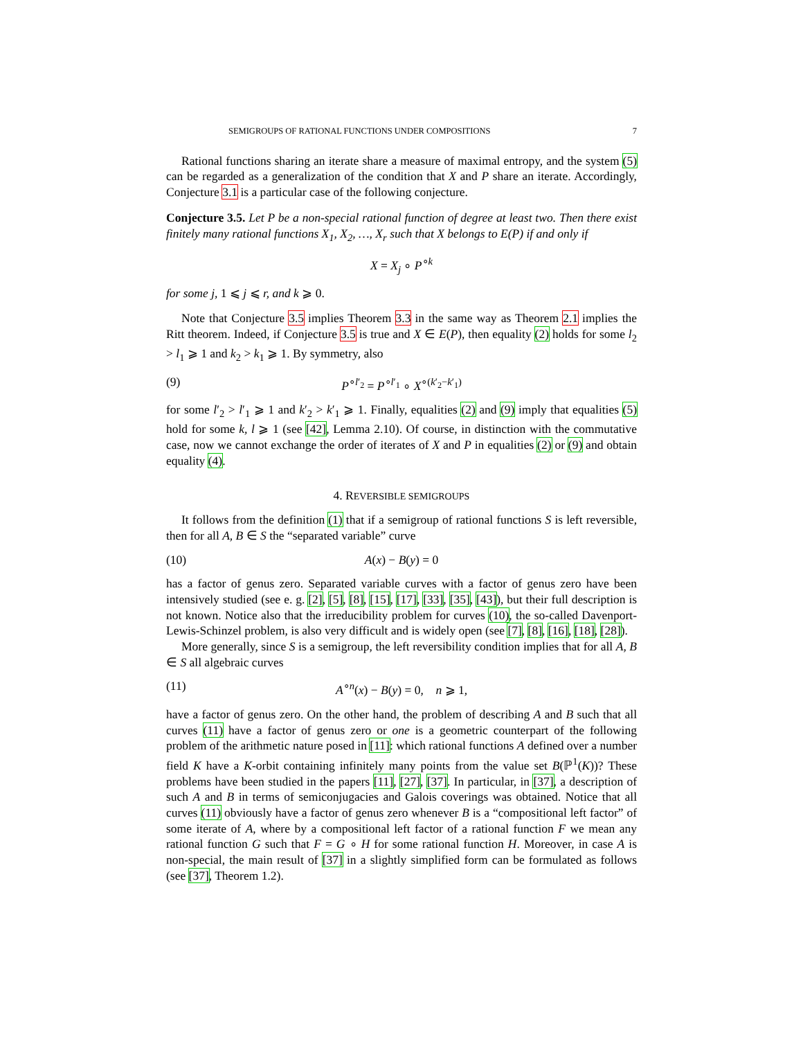SEMIGROUPS OF RATIONAL FUNCTIONS UNDER COMPOSITIONS 7
Rational functions sharing an iterate share a measure of maximal entropy, and the system (5) can be regarded as a generalization of the condition that X and P share an iterate. Accordingly, Conjecture 3.1 is a particular case of the following conjecture.
Conjecture 3.5. Let P be a non-special rational function of degree at least two. Then there exist finitely many rational functions X<sub>1</sub>, X<sub>2</sub>, …, X<sub>r</sub> such that X belongs to E(P) if and only if
X = X<sub>j</sub> ∘ P<sup>∘k</sup>
for some j, 1 ⩽ j ⩽ r, and k ⩾ 0.
Note that Conjecture 3.5 implies Theorem 3.3 in the same way as Theorem 2.1 implies the Ritt theorem. Indeed, if Conjecture 3.5 is true and X ∈ E(P), then equality (2) holds for some l<sub>2</sub> > l<sub>1</sub> ⩾ 1 and k<sub>2</sub> > k<sub>1</sub> ⩾ 1. By symmetry, also
(9) P<sup>∘l′<sub>2</sub></sup> = P<sup>∘l′<sub>1</sub></sup> ∘ X<sup>∘(k′<sub>2</sub>−k′<sub>1</sub>)</sup>
for some l′<sub>2</sub> > l′<sub>1</sub> ⩾ 1 and k′<sub>2</sub> > k′<sub>1</sub> ⩾ 1. Finally, equalities (2) and (9) imply that equalities (5) hold for some k, l ⩾ 1 (see [42], Lemma 2.10). Of course, in distinction with the commutative case, now we cannot exchange the order of iterates of X and P in equalities (2) or (9) and obtain equality (4).
4. REVERSIBLE SEMIGROUPS
It follows from the definition (1) that if a semigroup of rational functions S is left reversible, then for all A, B ∈ S the “separated variable” curve
(10) A(x) − B(y) = 0
has a factor of genus zero. Separated variable curves with a factor of genus zero have been intensively studied (see e. g. [2], [5], [8], [15], [17], [33], [35], [43]), but their full description is not known. Notice also that the irreducibility problem for curves (10), the so-called Davenport-Lewis-Schinzel problem, is also very difficult and is widely open (see [7], [8], [16], [18], [28]).
More generally, since S is a semigroup, the left reversibility condition implies that for all A, B ∈ S all algebraic curves
(11) A<sup>∘n</sup>(x) − B(y) = 0, n ⩾ 1,
have a factor of genus zero. On the other hand, the problem of describing A and B such that all curves (11) have a factor of genus zero or one is a geometric counterpart of the following problem of the arithmetic nature posed in [11]: which rational functions A defined over a number field K have a K-orbit containing infinitely many points from the value set B(ℙ<sup>1</sup>(K))? These problems have been studied in the papers [11], [27], [37]. In particular, in [37], a description of such A and B in terms of semiconjugacies and Galois coverings was obtained. Notice that all curves (11) obviously have a factor of genus zero whenever B is a “compositional left factor” of some iterate of A, where by a compositional left factor of a rational function F we mean any rational function G such that F = G ∘ H for some rational function H. Moreover, in case A is non-special, the main result of [37] in a slightly simplified form can be formulated as follows (see [37], Theorem 1.2).